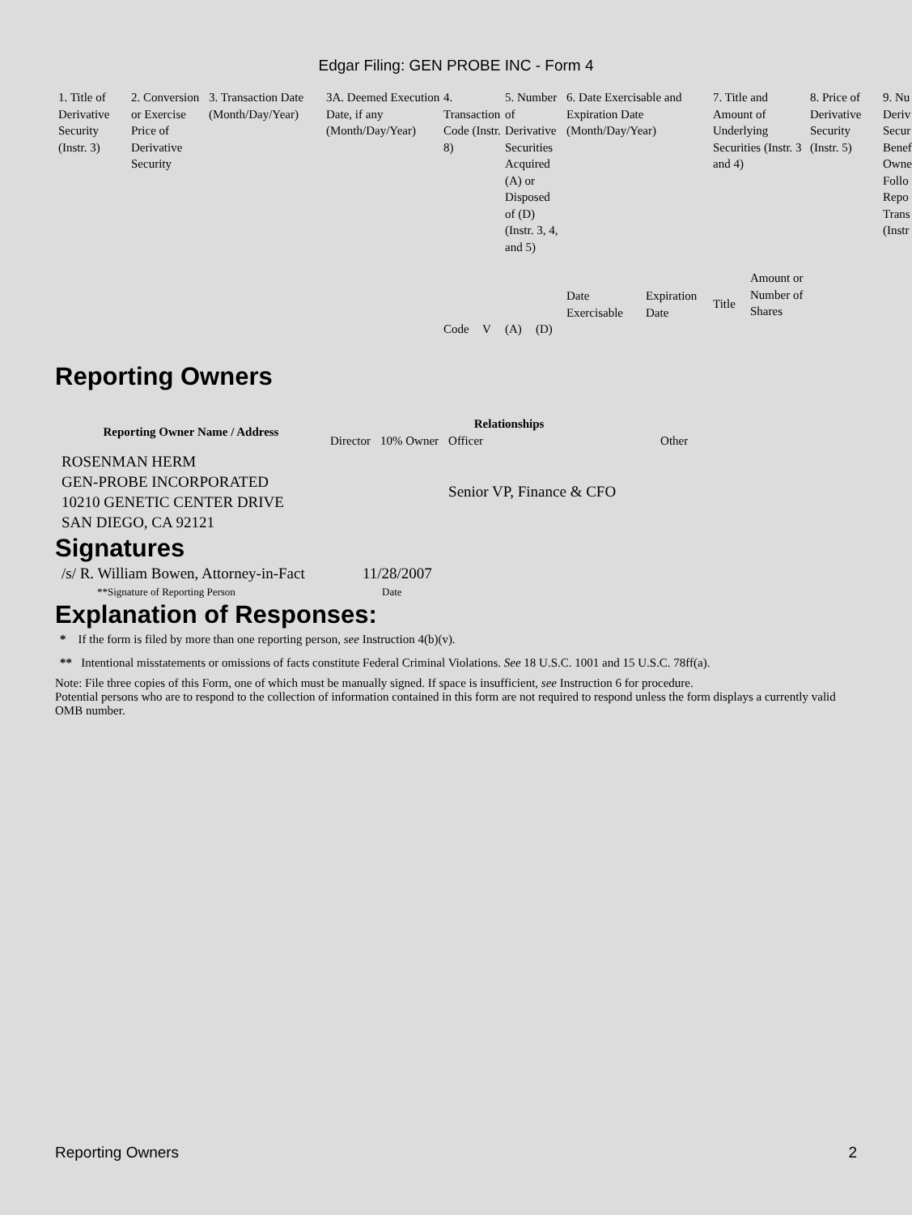Edgar Filing: GEN PROBE INC - Form 4
| 1. Title of Derivative Security (Instr. 3) | 2. Conversion or Exercise Price of Derivative Security | 3. Transaction Date (Month/Day/Year) | 3A. Deemed Execution Date, if any (Month/Day/Year) | 4. Transaction Code (Instr. 8) | | 5. Number of Derivative Securities Acquired (A) or Disposed of (D) (Instr. 3, 4, and 5) | | 6. Date Exercisable and Expiration Date (Month/Day/Year) | | 7. Title and Amount of Underlying Securities (Instr. 3 and 4) | | 8. Price of Derivative Security (Instr. 5) | 9. Nu Deriv Secur Benef Owne Follo Repo Trans (Instr |
| | | | | | | | | Date Exercisable | Expiration Date | Title | Amount or Number of Shares | | |
| | | | | Code | V | (A) | (D) | | | | | | |
Reporting Owners
| Reporting Owner Name / Address | Relationships | | | |
| --- | --- | --- | --- | --- |
| | Director | 10% Owner | Officer | Other |
| ROSENMAN HERM GEN-PROBE INCORPORATED 10210 GENETIC CENTER DRIVE SAN DIEGO, CA 92121 | | | Senior VP, Finance & CFO | |
Signatures
| /s/ R. William Bowen, Attorney-in-Fact | 11/28/2007 |
| **Signature of Reporting Person | Date |
Explanation of Responses:
* If the form is filed by more than one reporting person, see Instruction 4(b)(v).
** Intentional misstatements or omissions of facts constitute Federal Criminal Violations. See 18 U.S.C. 1001 and 15 U.S.C. 78ff(a).
Note: File three copies of this Form, one of which must be manually signed. If space is insufficient, see Instruction 6 for procedure.
Potential persons who are to respond to the collection of information contained in this form are not required to respond unless the form displays a currently valid OMB number.
Reporting Owners 2